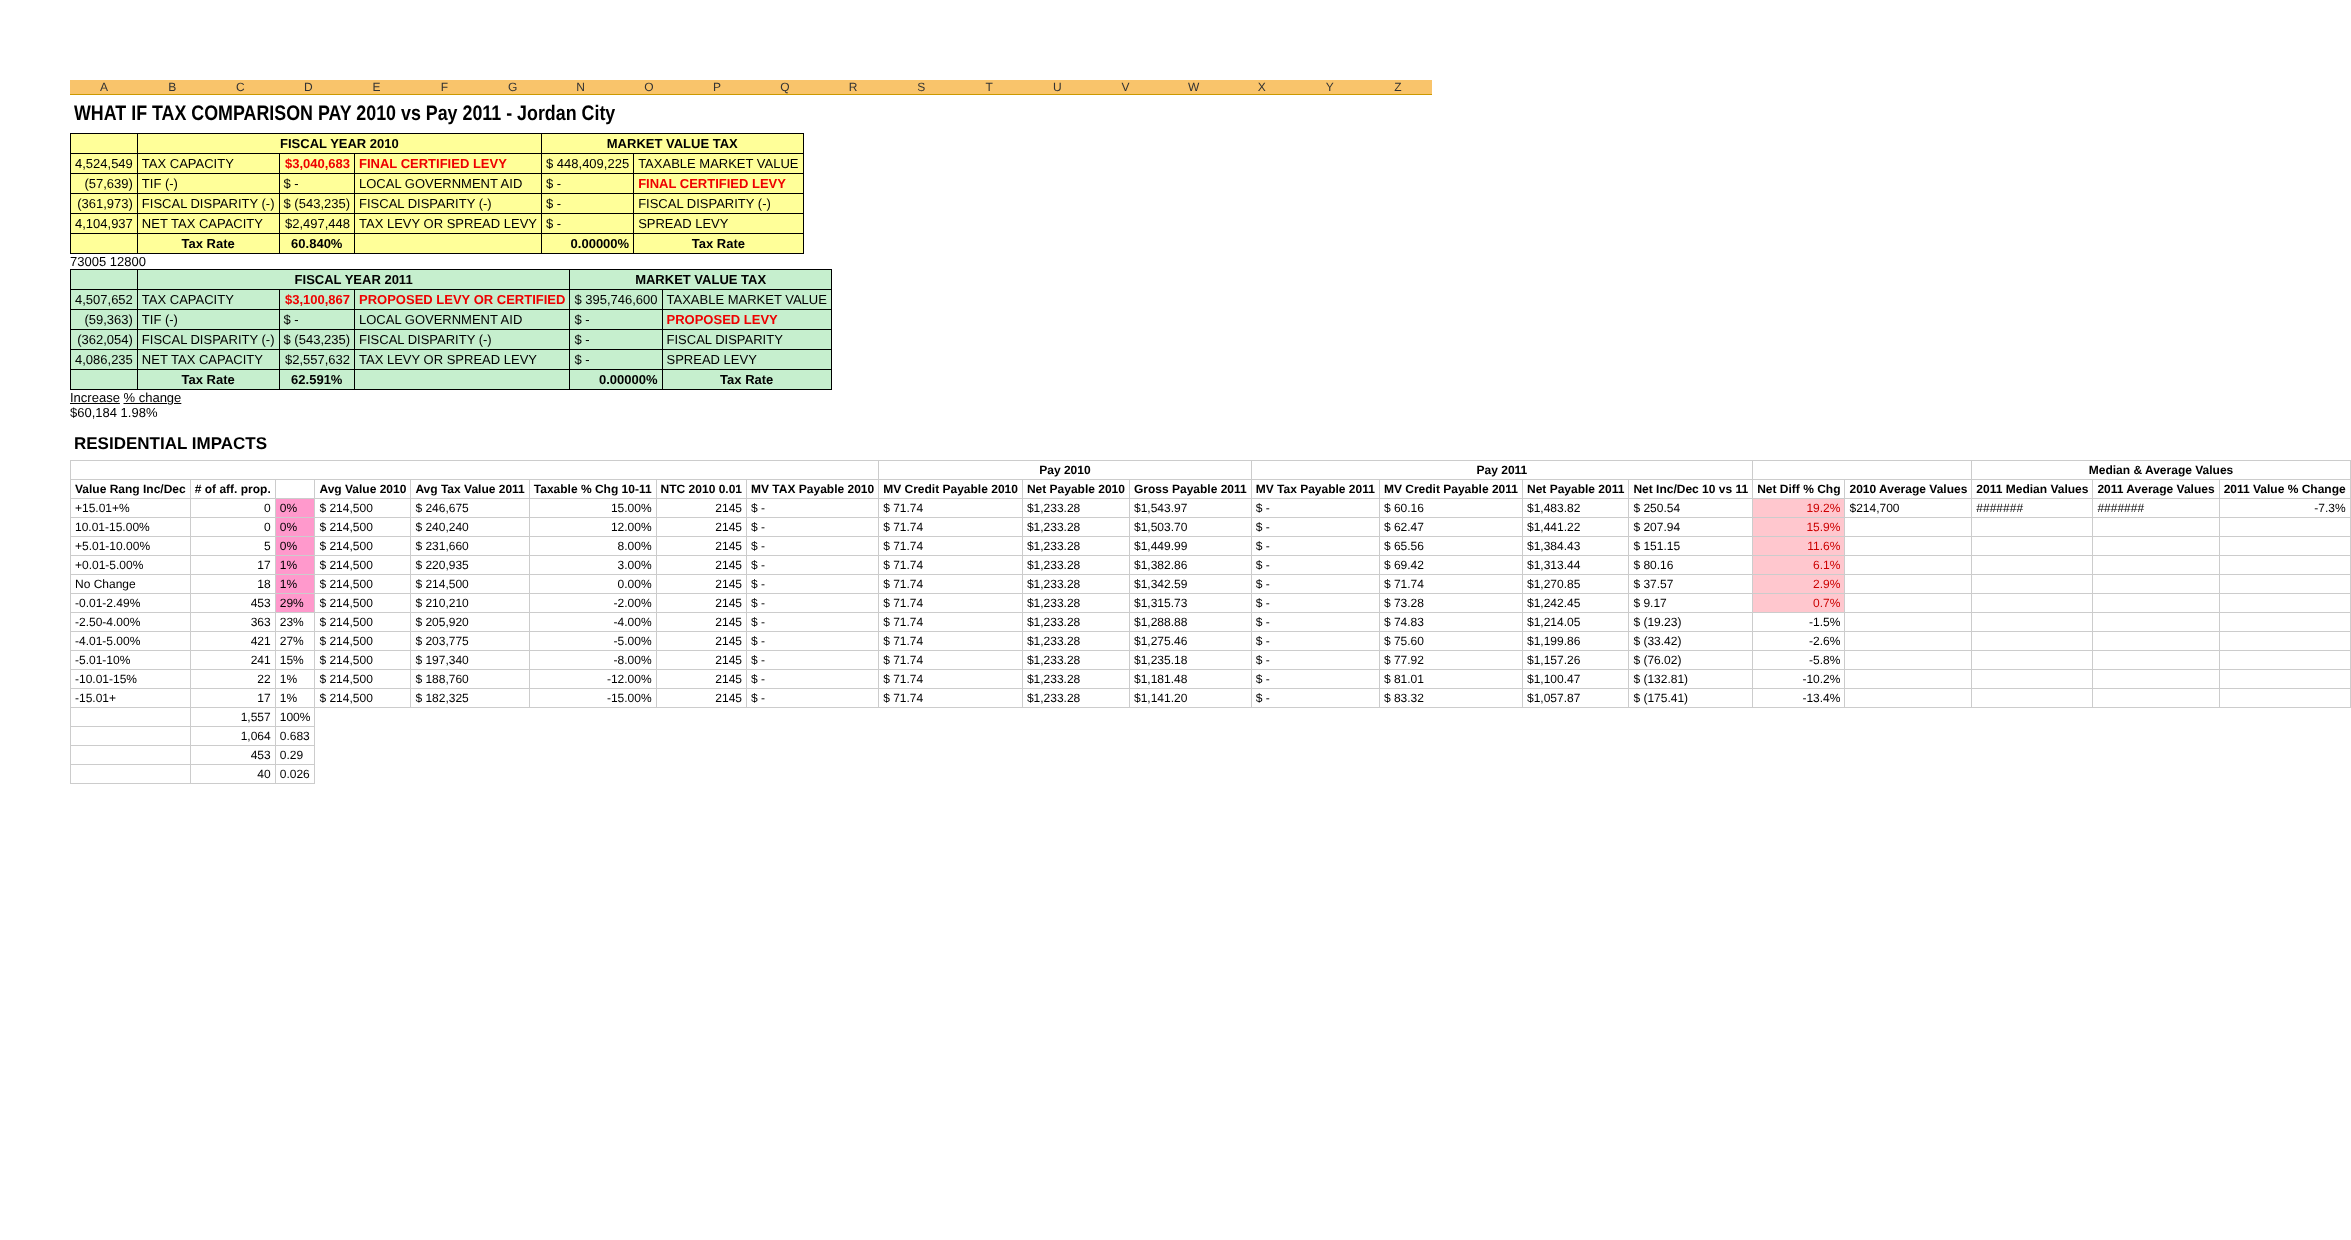ABCDEFGNOPQRSTUVWXYZ
WHAT IF TAX COMPARISON PAY 2010 vs Pay 2011 - Jordan City
| | FISCAL YEAR 2010 | | | MARKET VALUE TAX | |
| --- | --- | --- | --- | --- | --- |
| 4,524,549 | TAX CAPACITY | $3,040,683 | FINAL CERTIFIED LEVY | $ 448,409,225 | TAXABLE MARKET VALUE |
| (57,639) | TIF (-) | $ - | LOCAL GOVERNMENT AID | $ - | FINAL CERTIFIED LEVY |
| (361,973) | FISCAL DISPARITY (-) | $ (543,235) | FISCAL DISPARITY (-) | $ - | FISCAL DISPARITY (-) |
| 4,104,937 | NET TAX CAPACITY | $2,497,448 | TAX LEVY OR SPREAD LEVY | $ - | SPREAD LEVY |
| | Tax Rate | 60.840% | | 0.00000% | Tax Rate |
73005 12800
| | FISCAL YEAR 2011 | | | MARKET VALUE TAX | |
| --- | --- | --- | --- | --- | --- |
| 4,507,652 | TAX CAPACITY | $3,100,867 | PROPOSED LEVY OR CERTIFIED | $ 395,746,600 | TAXABLE MARKET VALUE |
| (59,363) | TIF (-) | $ - | LOCAL GOVERNMENT AID | $ - | PROPOSED LEVY |
| (362,054) | FISCAL DISPARITY (-) | $ (543,235) | FISCAL DISPARITY (-) | $ - | FISCAL DISPARITY |
| 4,086,235 | NET TAX CAPACITY | $2,557,632 | TAX LEVY OR SPREAD LEVY | $ - | SPREAD LEVY |
| | Tax Rate | 62.591% | | 0.00000% | Tax Rate |
Increase % change
$60,184 1.98%
RESIDENTIAL IMPACTS
| | | | | | | | | Pay 2010 | | | Pay 2011 | | | | | | Median & Average Values | | |
| --- | --- | --- | --- | --- | --- | --- | --- | --- | --- | --- | --- | --- | --- | --- | --- | --- | --- | --- | --- |
| Value Rang Inc/Dec | # of aff. prop. | | Avg Value 2010 | Avg Tax Value 2011 | Taxable % Chg 10-11 | NTC 2010 0.01 | MV TAX Payable 2010 | MV Credit Payable 2010 | Net Payable 2010 | Gross Payable 2011 | MV Tax Payable 2011 | MV Credit Payable 2011 | Net Payable 2011 | Net Inc/Dec 10 vs 11 | Net Diff % Chg | 2010 Average Values | 2011 Median Values | 2011 Average Values | 2011 Value % Change |
| +15.01+% | 0 | 0% | $ 214,500 | $ 246,675 | 15.00% | 2145 | $ - | $ 71.74 | $1,233.28 | $1,543.97 | $ - | $ 60.16 | $1,483.82 | $ 250.54 | 19.2% | $214,700 | ####### | ####### | -7.3% |
| 10.01-15.00% | 0 | 0% | $ 214,500 | $ 240,240 | 12.00% | 2145 | $ - | $ 71.74 | $1,233.28 | $1,503.70 | $ - | $ 62.47 | $1,441.22 | $ 207.94 | 15.9% | | | | |
| +5.01-10.00% | 5 | 0% | $ 214,500 | $ 231,660 | 8.00% | 2145 | $ - | $ 71.74 | $1,233.28 | $1,449.99 | $ - | $ 65.56 | $1,384.43 | $ 151.15 | 11.6% | | | | |
| +0.01-5.00% | 17 | 1% | $ 214,500 | $ 220,935 | 3.00% | 2145 | $ - | $ 71.74 | $1,233.28 | $1,382.86 | $ - | $ 69.42 | $1,313.44 | $ 80.16 | 6.1% | | | | |
| No Change | 18 | 1% | $ 214,500 | $ 214,500 | 0.00% | 2145 | $ - | $ 71.74 | $1,233.28 | $1,342.59 | $ - | $ 71.74 | $1,270.85 | $ 37.57 | 2.9% | | | | |
| -0.01-2.49% | 453 | 29% | $ 214,500 | $ 210,210 | -2.00% | 2145 | $ - | $ 71.74 | $1,233.28 | $1,315.73 | $ - | $ 73.28 | $1,242.45 | $ 9.17 | 0.7% | | | | |
| -2.50-4.00% | 363 | 23% | $ 214,500 | $ 205,920 | -4.00% | 2145 | $ - | $ 71.74 | $1,233.28 | $1,288.88 | $ - | $ 74.83 | $1,214.05 | $ (19.23) | -1.5% | | | | |
| -4.01-5.00% | 421 | 27% | $ 214,500 | $ 203,775 | -5.00% | 2145 | $ - | $ 71.74 | $1,233.28 | $1,275.46 | $ - | $ 75.60 | $1,199.86 | $ (33.42) | -2.6% | | | | |
| -5.01-10% | 241 | 15% | $ 214,500 | $ 197,340 | -8.00% | 2145 | $ - | $ 71.74 | $1,233.28 | $1,235.18 | $ - | $ 77.92 | $1,157.26 | $ (76.02) | -5.8% | | | | |
| -10.01-15% | 22 | 1% | $ 214,500 | $ 188,760 | -12.00% | 2145 | $ - | $ 71.74 | $1,233.28 | $1,181.48 | $ - | $ 81.01 | $1,100.47 | $ (132.81) | -10.2% | | | | |
| -15.01+ | 17 | 1% | $ 214,500 | $ 182,325 | -15.00% | 2145 | $ - | $ 71.74 | $1,233.28 | $1,141.20 | $ - | $ 83.32 | $1,057.87 | $ (175.41) | -13.4% | | | | |
| | 1,557 | 100% | | | | | | | | | | | | | | | | | |
| | 1,064 | 0.683 | | | | | | | | | | | | | | | | | |
| | 453 | 0.29 | | | | | | | | | | | | | | | | | |
| | 40 | 0.026 | | | | | | | | | | | | | | | | | |